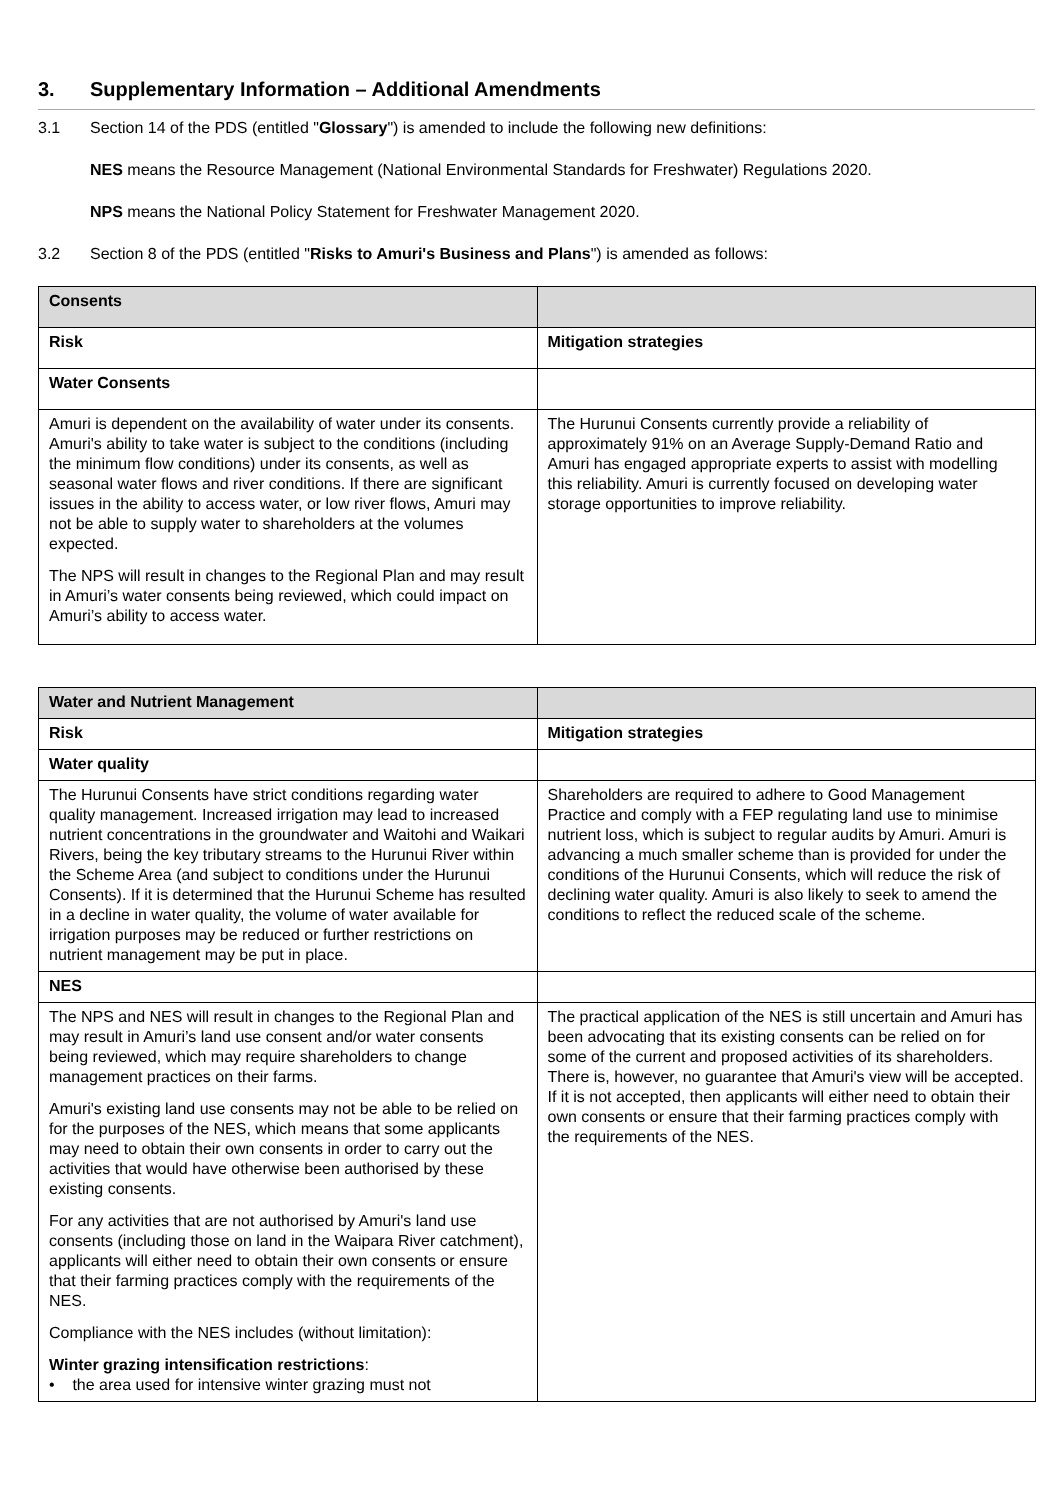3. Supplementary Information – Additional Amendments
3.1 Section 14 of the PDS (entitled "Glossary") is amended to include the following new definitions:
NES means the Resource Management (National Environmental Standards for Freshwater) Regulations 2020.
NPS means the National Policy Statement for Freshwater Management 2020.
3.2 Section 8 of the PDS (entitled "Risks to Amuri's Business and Plans") is amended as follows:
| Consents | |
| Risk | Mitigation strategies |
| Water Consents | |
| Amuri is dependent on the availability of water under its consents. Amuri's ability to take water is subject to the conditions (including the minimum flow conditions) under its consents, as well as seasonal water flows and river conditions. If there are significant issues in the ability to access water, or low river flows, Amuri may not be able to supply water to shareholders at the volumes expected. The NPS will result in changes to the Regional Plan and may result in Amuri’s water consents being reviewed, which could impact on Amuri’s ability to access water. | The Hurunui Consents currently provide a reliability of approximately 91% on an Average Supply-Demand Ratio and Amuri has engaged appropriate experts to assist with modelling this reliability. Amuri is currently focused on developing water storage opportunities to improve reliability. |
| Water and Nutrient Management | |
| Risk | Mitigation strategies |
| Water quality | |
| The Hurunui Consents have strict conditions regarding water quality management. Increased irrigation may lead to increased nutrient concentrations in the groundwater and Waitohi and Waikari Rivers, being the key tributary streams to the Hurunui River within the Scheme Area (and subject to conditions under the Hurunui Consents). If it is determined that the Hurunui Scheme has resulted in a decline in water quality, the volume of water available for irrigation purposes may be reduced or further restrictions on nutrient management may be put in place. | Shareholders are required to adhere to Good Management Practice and comply with a FEP regulating land use to minimise nutrient loss, which is subject to regular audits by Amuri. Amuri is advancing a much smaller scheme than is provided for under the conditions of the Hurunui Consents, which will reduce the risk of declining water quality. Amuri is also likely to seek to amend the conditions to reflect the reduced scale of the scheme. |
| NES | |
| The NPS and NES will result in changes to the Regional Plan and may result in Amuri’s land use consent and/or water consents being reviewed, which may require shareholders to change management practices on their farms. Amuri's existing land use consents may not be able to be relied on for the purposes of the NES, which means that some applicants may need to obtain their own consents in order to carry out the activities that would have otherwise been authorised by these existing consents. For any activities that are not authorised by Amuri's land use consents (including those on land in the Waipara River catchment), applicants will either need to obtain their own consents or ensure that their farming practices comply with the requirements of the NES. Compliance with the NES includes (without limitation): Winter grazing intensification restrictions : • the area used for intensive winter grazing must not | The practical application of the NES is still uncertain and Amuri has been advocating that its existing consents can be relied on for some of the current and proposed activities of its shareholders. There is, however, no guarantee that Amuri's view will be accepted. If it is not accepted, then applicants will either need to obtain their own consents or ensure that their farming practices comply with the requirements of the NES. |